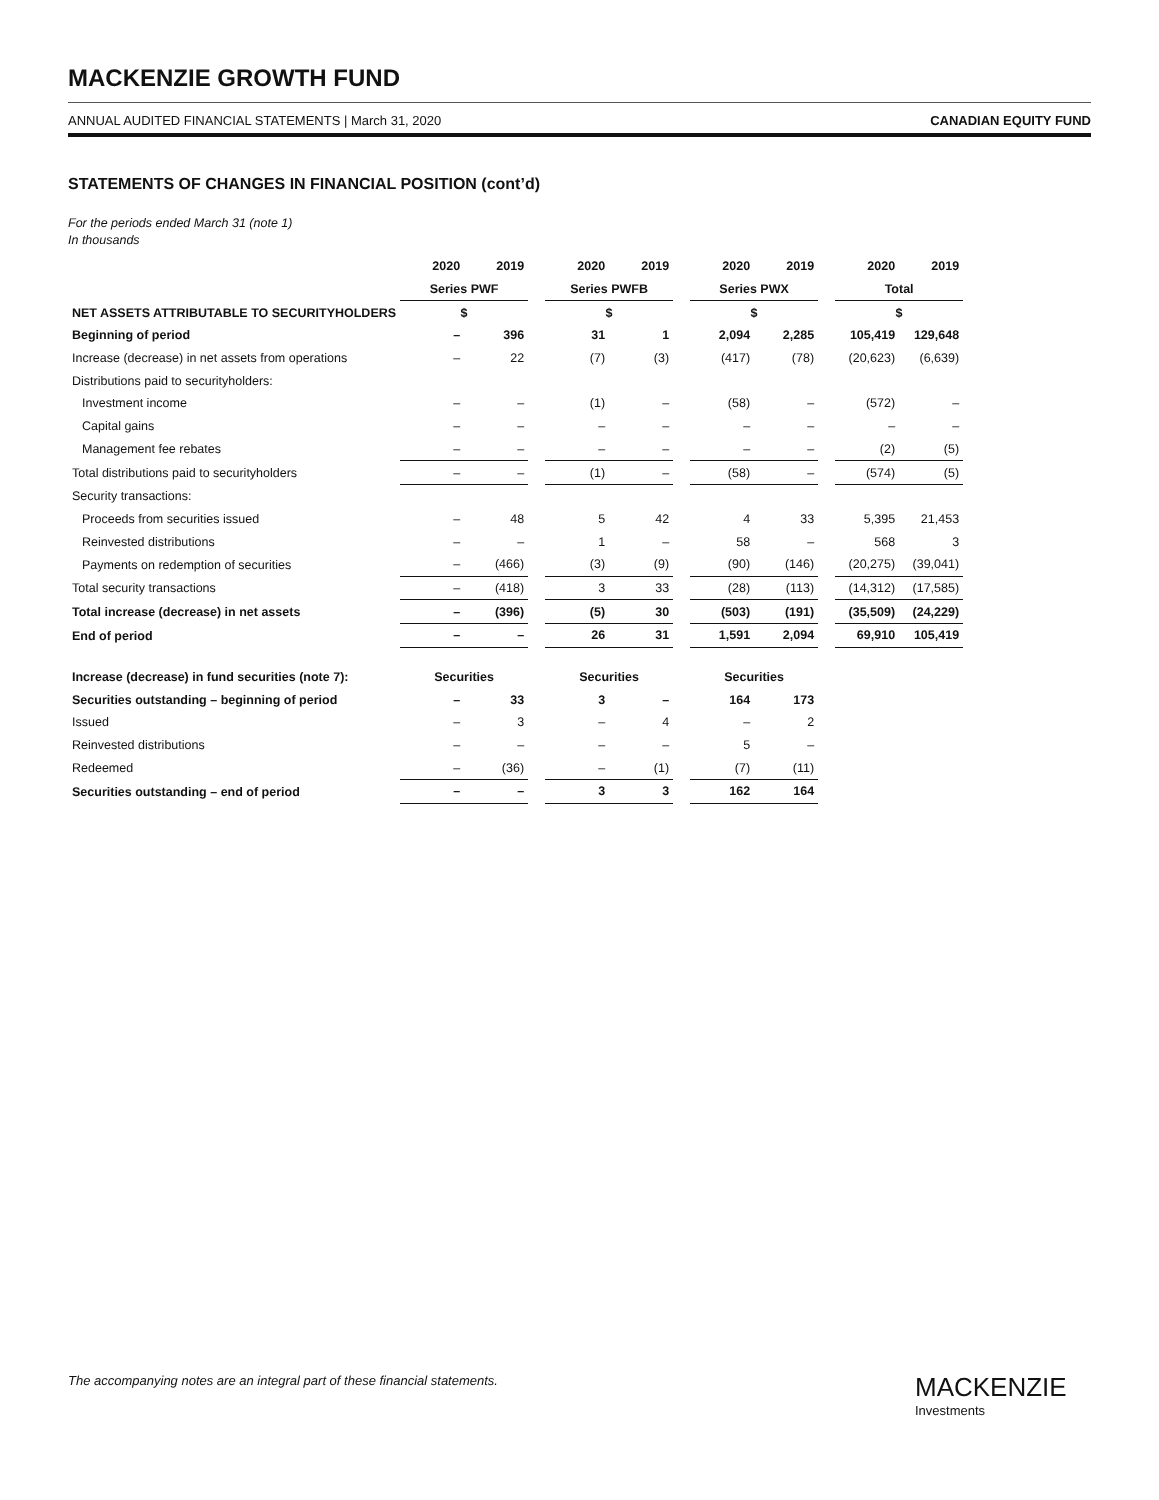MACKENZIE GROWTH FUND
ANNUAL AUDITED FINANCIAL STATEMENTS | March 31, 2020 CANADIAN EQUITY FUND
STATEMENTS OF CHANGES IN FINANCIAL POSITION (cont’d)
For the periods ended March 31 (note 1)
In thousands
| | 2020 | 2019 | | 2020 | 2019 | | 2020 | 2019 | | 2020 | 2019 |
| | Series PWF | | | Series PWFB | | | Series PWX | | | Total | |
| NET ASSETS ATTRIBUTABLE TO SECURITYHOLDERS | $ | | | $ | | | $ | | | $ | |
| Beginning of period | – | 396 | | 31 | 1 | | 2,094 | 2,285 | | 105,419 | 129,648 |
| Increase (decrease) in net assets from operations | – | 22 | | (7) | (3) | | (417) | (78) | | (20,623) | (6,639) |
| Distributions paid to securityholders: | | | | | | | | | | | |
| Investment income | – | – | | (1) | – | | (58) | – | | (572) | – |
| Capital gains | – | – | | – | – | | – | – | | – | – |
| Management fee rebates | – | – | | – | – | | – | – | | (2) | (5) |
| Total distributions paid to securityholders | – | – | | (1) | – | | (58) | – | | (574) | (5) |
| Security transactions: | | | | | | | | | | | |
| Proceeds from securities issued | – | 48 | | 5 | 42 | | 4 | 33 | | 5,395 | 21,453 |
| Reinvested distributions | – | – | | 1 | – | | 58 | – | | 568 | 3 |
| Payments on redemption of securities | – | (466) | | (3) | (9) | | (90) | (146) | | (20,275) | (39,041) |
| Total security transactions | – | (418) | | 3 | 33 | | (28) | (113) | | (14,312) | (17,585) |
| Total increase (decrease) in net assets | – | (396) | | (5) | 30 | | (503) | (191) | | (35,509) | (24,229) |
| End of period | – | – | | 26 | 31 | | 1,591 | 2,094 | | 69,910 | 105,419 |
| Increase (decrease) in fund securities (note 7): | Securities | | | Securities | | | Securities | | | | |
| Securities outstanding – beginning of period | – | 33 | | 3 | – | | 164 | 173 | | | |
| Issued | – | 3 | | – | 4 | | – | 2 | | | |
| Reinvested distributions | – | – | | – | – | | 5 | – | | | |
| Redeemed | – | (36) | | – | (1) | | (7) | (11) | | | |
| Securities outstanding – end of period | – | – | | 3 | 3 | | 162 | 164 | | | |
The accompanying notes are an integral part of these financial statements.
MACKENZIE
Investments